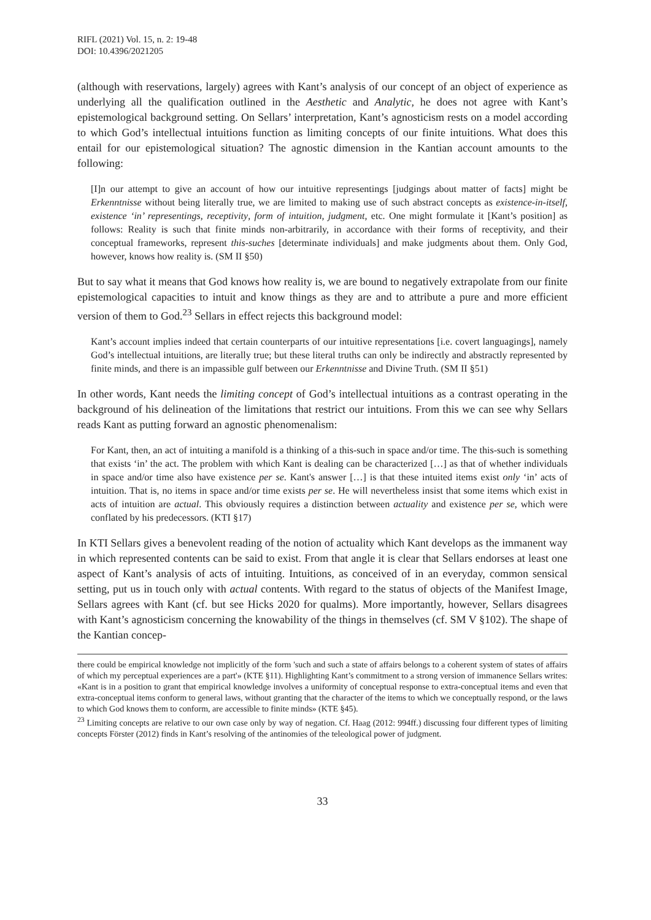RIFL (2021) Vol. 15, n. 2: 19-48
DOI: 10.4396/2021205
(although with reservations, largely) agrees with Kant’s analysis of our concept of an object of experience as underlying all the qualification outlined in the Aesthetic and Analytic, he does not agree with Kant’s epistemological background setting. On Sellars’ interpretation, Kant’s agnosticism rests on a model according to which God’s intellectual intuitions function as limiting concepts of our finite intuitions. What does this entail for our epistemological situation? The agnostic dimension in the Kantian account amounts to the following:
[I]n our attempt to give an account of how our intuitive representings [judgings about matter of facts] might be Erkenntnisse without being literally true, we are limited to making use of such abstract concepts as existence-in-itself, existence ‘in’ representings, receptivity, form of intuition, judgment, etc. One might formulate it [Kant’s position] as follows: Reality is such that finite minds non-arbitrarily, in accordance with their forms of receptivity, and their conceptual frameworks, represent this-suches [determinate individuals] and make judgments about them. Only God, however, knows how reality is. (SM II §50)
But to say what it means that God knows how reality is, we are bound to negatively extrapolate from our finite epistemological capacities to intuit and know things as they are and to attribute a pure and more efficient version of them to God.<sup>23</sup> Sellars in effect rejects this background model:
Kant’s account implies indeed that certain counterparts of our intuitive representations [i.e. covert languagings], namely God’s intellectual intuitions, are literally true; but these literal truths can only be indirectly and abstractly represented by finite minds, and there is an impassible gulf between our Erkenntnisse and Divine Truth. (SM II §51)
In other words, Kant needs the limiting concept of God’s intellectual intuitions as a contrast operating in the background of his delineation of the limitations that restrict our intuitions. From this we can see why Sellars reads Kant as putting forward an agnostic phenomenalism:
For Kant, then, an act of intuiting a manifold is a thinking of a this-such in space and/or time. The this-such is something that exists ‘in’ the act. The problem with which Kant is dealing can be characterized […] as that of whether individuals in space and/or time also have existence per se. Kant's answer […] is that these intuited items exist only ‘in’ acts of intuition. That is, no items in space and/or time exists per se. He will nevertheless insist that some items which exist in acts of intuition are actual. This obviously requires a distinction between actuality and existence per se, which were conflated by his predecessors. (KTI §17)
In KTI Sellars gives a benevolent reading of the notion of actuality which Kant develops as the immanent way in which represented contents can be said to exist. From that angle it is clear that Sellars endorses at least one aspect of Kant’s analysis of acts of intuiting. Intuitions, as conceived of in an everyday, common sensical setting, put us in touch only with actual contents. With regard to the status of objects of the Manifest Image, Sellars agrees with Kant (cf. but see Hicks 2020 for qualms). More importantly, however, Sellars disagrees with Kant’s agnosticism concerning the knowability of the things in themselves (cf. SM V §102). The shape of the Kantian concep-
there could be empirical knowledge not implicitly of the form 'such and such a state of affairs belongs to a coherent system of states of affairs of which my perceptual experiences are a part'» (KTE §11). Highlighting Kant’s commitment to a strong version of immanence Sellars writes: «Kant is in a position to grant that empirical knowledge involves a uniformity of conceptual response to extra-conceptual items and even that extra-conceptual items conform to general laws, without granting that the character of the items to which we conceptually respond, or the laws to which God knows them to conform, are accessible to finite minds» (KTE §45).
<sup>23</sup> Limiting concepts are relative to our own case only by way of negation. Cf. Haag (2012: 994ff.) discussing four different types of limiting concepts Förster (2012) finds in Kant’s resolving of the antinomies of the teleological power of judgment.
33